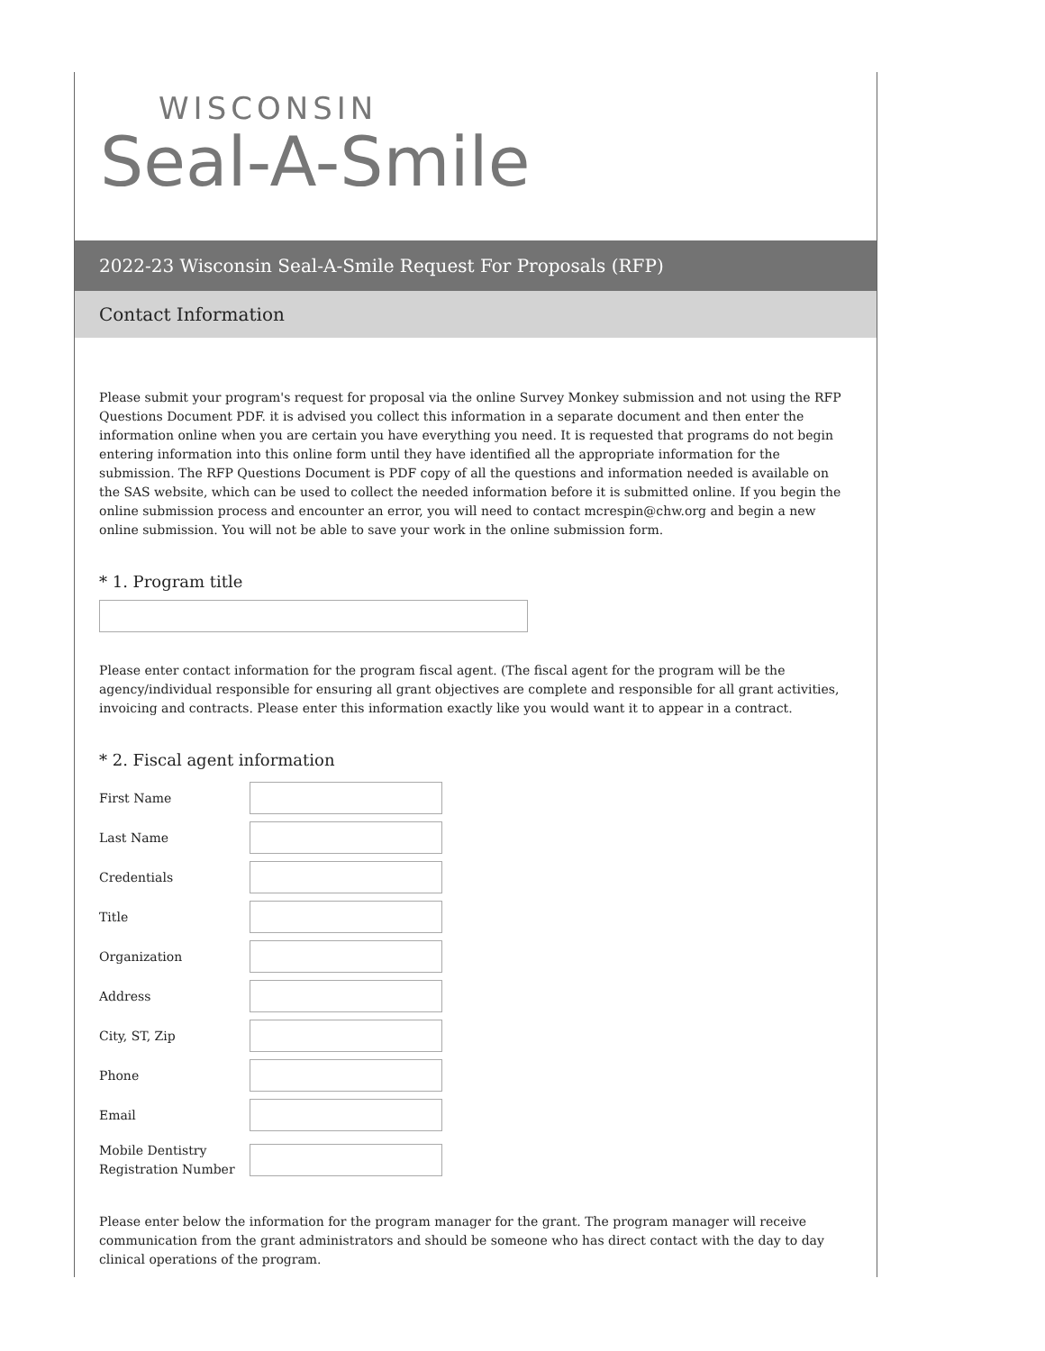WISCONSIN
Seal-A-Smile
2022-23 Wisconsin Seal-A-Smile Request For Proposals (RFP)
Contact Information
Please submit your program's request for proposal via the online Survey Monkey submission and not using the RFP Questions Document PDF. it is advised you collect this information in a separate document and then enter the information online when you are certain you have everything you need. It is requested that programs do not begin entering information into this online form until they have identified all the appropriate information for the submission. The RFP Questions Document is PDF copy of all the questions and information needed is available on the SAS website, which can be used to collect the needed information before it is submitted online. If you begin the online submission process and encounter an error, you will need to contact mcrespin@chw.org and begin a new online submission. You will not be able to save your work in the online submission form.
* 1. Program title
Please enter contact information for the program fiscal agent. (The fiscal agent for the program will be the agency/individual responsible for ensuring all grant objectives are complete and responsible for all grant activities, invoicing and contracts. Please enter this information exactly like you would want it to appear in a contract.
* 2. Fiscal agent information
First Name
Last Name
Credentials
Title
Organization
Address
City, ST, Zip
Phone
Email
Mobile Dentistry Registration Number
Please enter below the information for the program manager for the grant. The program manager will receive communication from the grant administrators and should be someone who has direct contact with the day to day clinical operations of the program.